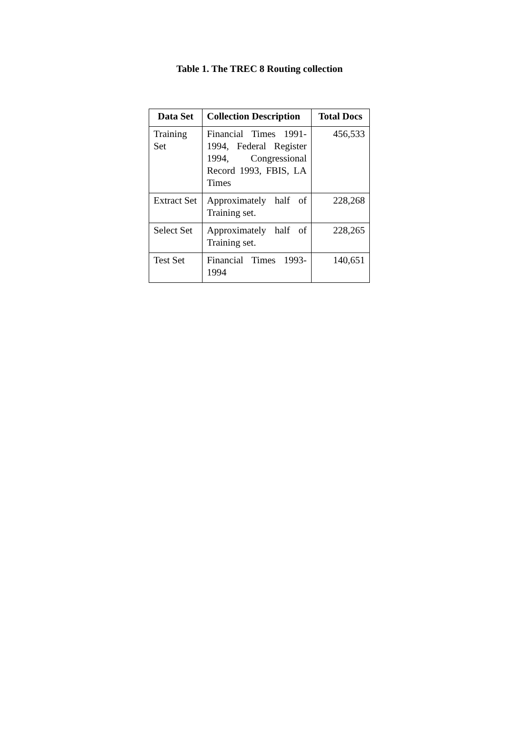Table 1. The TREC 8 Routing collection
| Data Set | Collection Description | Total Docs |
| --- | --- | --- |
| Training Set | Financial Times 1991-1994, Federal Register 1994, Congressional Record 1993, FBIS, LA Times | 456,533 |
| Extract Set | Approximately half of Training set. | 228,268 |
| Select Set | Approximately half of Training set. | 228,265 |
| Test Set | Financial Times 1993-1994 | 140,651 |